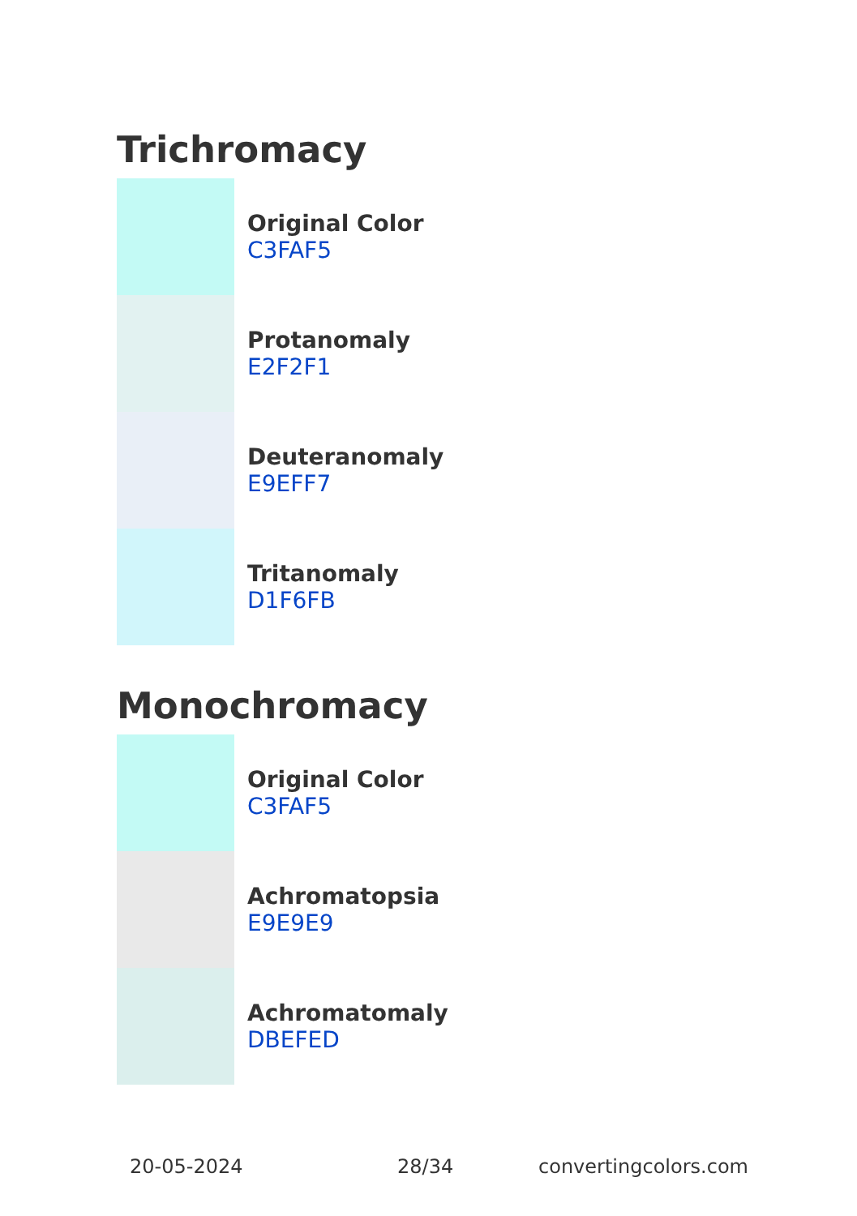Trichromacy
Original Color
C3FAF5
Protanomaly
E2F2F1
Deuteranomaly
E9EFF7
Tritanomaly
D1F6FB
Monochromacy
Original Color
C3FAF5
Achromatopsia
E9E9E9
Achromatomaly
DBEFED
20-05-2024 28/34 convertingcolors.com